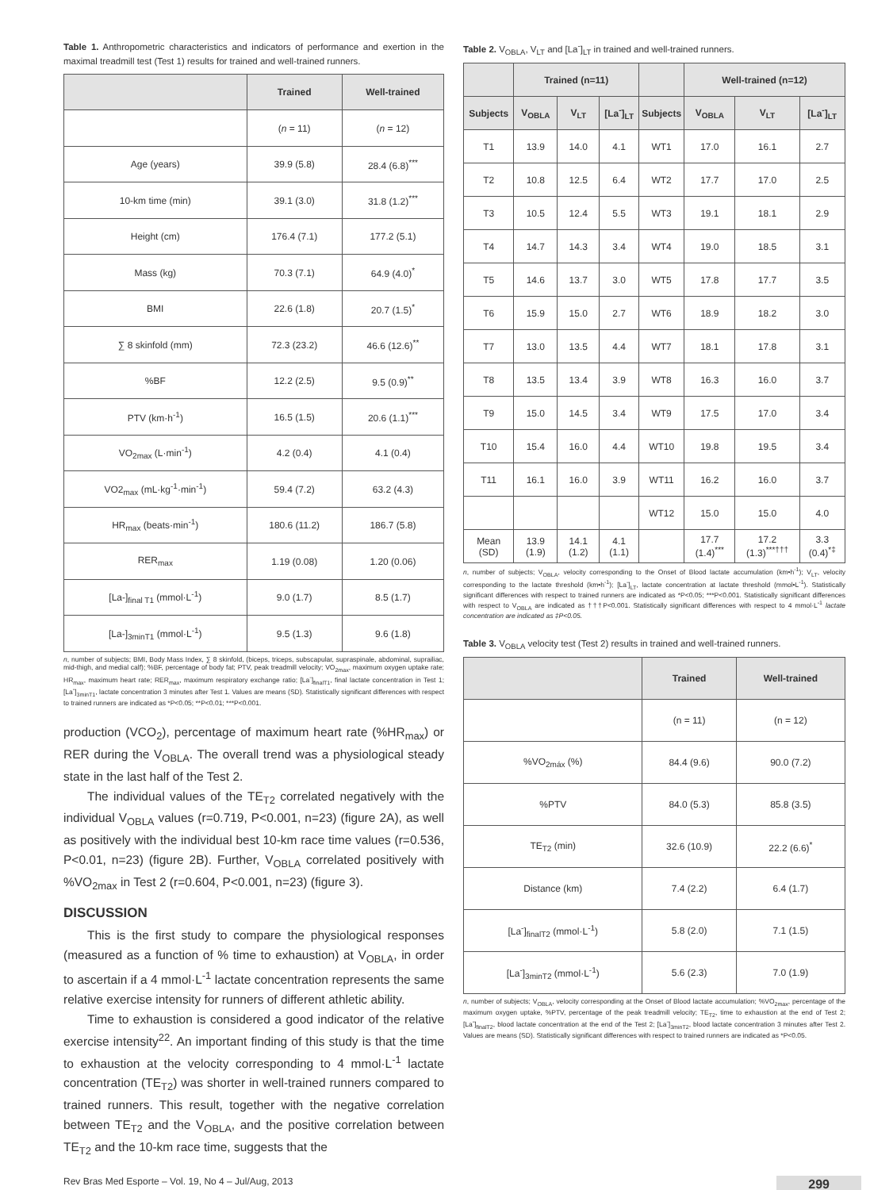Table 1. Anthropometric characteristics and indicators of performance and exertion in the maximal treadmill test (Test 1) results for trained and well-trained runners.
| | Trained | Well-trained |
| --- | --- | --- |
| | ( n = 11) | ( n = 12) |
| Age (years) | 39.9 (5.8) | 28.4 (6.8)<sup>***</sup> |
| 10-km time (min) | 39.1 (3.0) | 31.8 (1.2)<sup>***</sup> |
| Height (cm) | 176.4 (7.1) | 177.2 (5.1) |
| Mass (kg) | 70.3 (7.1) | 64.9 (4.0)<sup>*</sup> |
| BMI | 22.6 (1.8) | 20.7 (1.5)<sup>*</sup> |
| ∑ 8 skinfold (mm) | 72.3 (23.2) | 46.6 (12.6)<sup>**</sup> |
| %BF | 12.2 (2.5) | 9.5 (0.9)<sup>**</sup> |
| PTV (km·h<sup>-1</sup>) | 16.5 (1.5) | 20.6 (1.1)<sup>***</sup> |
| VO<sub>2max</sub> (L·min<sup>-1</sup>) | 4.2 (0.4) | 4.1 (0.4) |
| VO2<sub>max</sub> (mL·kg<sup>-1</sup>·min<sup>-1</sup>) | 59.4 (7.2) | 63.2 (4.3) |
| HR<sub>max</sub> (beats·min<sup>-1</sup>) | 180.6 (11.2) | 186.7 (5.8) |
| RER<sub>max</sub> | 1.19 (0.08) | 1.20 (0.06) |
| [La-]<sub>final T1</sub> (mmol·L<sup>-1</sup>) | 9.0 (1.7) | 8.5 (1.7) |
| [La-]<sub>3minT1</sub> (mmol·L<sup>-1</sup>) | 9.5 (1.3) | 9.6 (1.8) |
n, number of subjects; BMI, Body Mass Index, ∑ 8 skinfold, (biceps, triceps, subscapular, supraspinale, abdominal, suprailiac, mid-thigh, and medial calf); %BF, percentage of body fat; PTV, peak treadmill velocity; VO<sub>2max</sub>, maximum oxygen uptake rate; HR<sub>max</sub>, maximum heart rate; RER<sub>max</sub>, maximum respiratory exchange ratio; [La<sup>-</sup>]<sub>finalT1</sub>, final lactate concentration in Test 1; [La<sup>-</sup>]<sub>3minT1</sub>, lactate concentration 3 minutes after Test 1. Values are means (SD). Statistically significant differences with respect to trained runners are indicated as *P<0.05; **P<0.01; ***P<0.001.
production (VCO<sub>2</sub>), percentage of maximum heart rate (%HR<sub>max</sub>) or RER during the V<sub>OBLA</sub>. The overall trend was a physiological steady state in the last half of the Test 2.
The individual values of the TE<sub>T2</sub> correlated negatively with the individual V<sub>OBLA</sub> values (r=0.719, P<0.001, n=23) (figure 2A), as well as positively with the individual best 10-km race time values (r=0.536, P<0.01, n=23) (figure 2B). Further, V<sub>OBLA</sub> correlated positively with %VO<sub>2max</sub> in Test 2 (r=0.604, P<0.001, n=23) (figure 3).
DISCUSSION
This is the first study to compare the physiological responses (measured as a function of % time to exhaustion) at V<sub>OBLA</sub>, in order to ascertain if a 4 mmol·L<sup>-1</sup> lactate concentration represents the same relative exercise intensity for runners of different athletic ability.
Time to exhaustion is considered a good indicator of the relative exercise intensity<sup>22</sup>. An important finding of this study is that the time to exhaustion at the velocity corresponding to 4 mmol·L<sup>-1</sup> lactate concentration (TE<sub>T2</sub>) was shorter in well-trained runners compared to trained runners. This result, together with the negative correlation between TE<sub>T2</sub> and the V<sub>OBLA</sub>, and the positive correlation between TE<sub>T2</sub> and the 10-km race time, suggests that the
Table 2. V<sub>OBLA</sub>, V<sub>LT</sub> and [La<sup>-</sup>]<sub>LT</sub> in trained and well-trained runners.
| | Trained (n=11) | | | | Well-trained (n=12) | | |
| --- | --- | --- | --- | --- | --- | --- | --- |
| Subjects | V<sub>OBLA</sub> | V<sub>LT</sub> | [La<sup>-</sup>]<sub>LT</sub> | Subjects | V<sub>OBLA</sub> | V<sub>LT</sub> | [La<sup>-</sup>]<sub>LT</sub> |
| T1 | 13.9 | 14.0 | 4.1 | WT1 | 17.0 | 16.1 | 2.7 |
| T2 | 10.8 | 12.5 | 6.4 | WT2 | 17.7 | 17.0 | 2.5 |
| T3 | 10.5 | 12.4 | 5.5 | WT3 | 19.1 | 18.1 | 2.9 |
| T4 | 14.7 | 14.3 | 3.4 | WT4 | 19.0 | 18.5 | 3.1 |
| T5 | 14.6 | 13.7 | 3.0 | WT5 | 17.8 | 17.7 | 3.5 |
| T6 | 15.9 | 15.0 | 2.7 | WT6 | 18.9 | 18.2 | 3.0 |
| T7 | 13.0 | 13.5 | 4.4 | WT7 | 18.1 | 17.8 | 3.1 |
| T8 | 13.5 | 13.4 | 3.9 | WT8 | 16.3 | 16.0 | 3.7 |
| T9 | 15.0 | 14.5 | 3.4 | WT9 | 17.5 | 17.0 | 3.4 |
| T10 | 15.4 | 16.0 | 4.4 | WT10 | 19.8 | 19.5 | 3.4 |
| T11 | 16.1 | 16.0 | 3.9 | WT11 | 16.2 | 16.0 | 3.7 |
| | | | | WT12 | 15.0 | 15.0 | 4.0 |
| Mean (SD) | 13.9 (1.9) | 14.1 (1.2) | 4.1 (1.1) | | 17.7 (1.4)<sup>***</sup> | 17.2 (1.3)<sup>***†††</sup> | 3.3 (0.4)<sup>*‡</sup> |
n, number of subjects; V<sub>OBLA</sub>, velocity corresponding to the Onset of Blood lactate accumulation (km•h<sup>-1</sup>); V<sub>LT</sub>, velocity corresponding to the lactate threshold (km•h<sup>-1</sup>); [La<sup>-</sup>]<sub>LT</sub>, lactate concentration at lactate threshold (mmol•L<sup>-1</sup>). Statistically significant differences with respect to trained runners are indicated as *P<0.05; ***P<0.001. Statistically significant differences with respect to V<sub>OBLA</sub> are indicated as †††P<0.001. Statistically significant differences with respect to 4 mmol·L<sup>-1</sup> lactate concentration are indicated as ‡P<0.05.
Table 3. V<sub>OBLA</sub> velocity test (Test 2) results in trained and well-trained runners.
| | Trained | Well-trained |
| --- | --- | --- |
| | (n = 11) | (n = 12) |
| %VO<sub>2máx</sub> (%) | 84.4 (9.6) | 90.0 (7.2) |
| %PTV | 84.0 (5.3) | 85.8 (3.5) |
| TE<sub>T2</sub> (min) | 32.6 (10.9) | 22.2 (6.6)<sup>*</sup> |
| Distance (km) | 7.4 (2.2) | 6.4 (1.7) |
| [La<sup>-</sup>]<sub>finalT2</sub> (mmol·L<sup>-1</sup>) | 5.8 (2.0) | 7.1 (1.5) |
| [La<sup>-</sup>]<sub>3minT2</sub> (mmol·L<sup>-1</sup>) | 5.6 (2.3) | 7.0 (1.9) |
n, number of subjects; V<sub>OBLA</sub>, velocity corresponding at the Onset of Blood lactate accumulation; %VO<sub>2max</sub>, percentage of the maximum oxygen uptake, %PTV, percentage of the peak treadmill velocity; TE<sub>T2</sub>, time to exhaustion at the end of Test 2; [La<sup>-</sup>]<sub>finalT2</sub>, blood lactate concentration at the end of the Test 2; [La<sup>-</sup>]<sub>3minT2</sub>, blood lactate concentration 3 minutes after Test 2. Values are means (SD). Statistically significant differences with respect to trained runners are indicated as *P<0.05.
Rev Bras Med Esporte – Vol. 19, No 4 – Jul/Aug, 2013 299